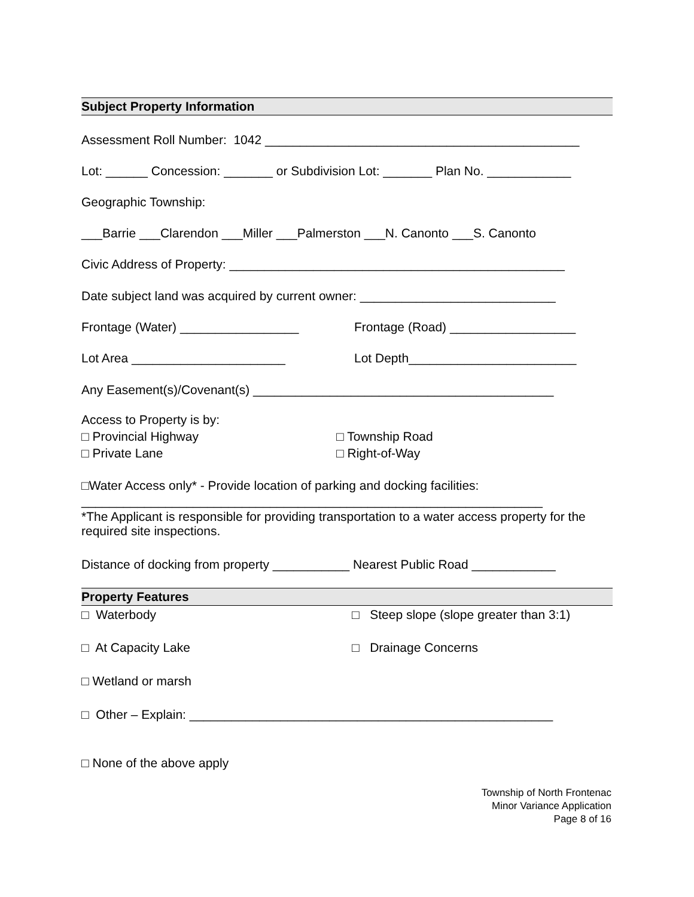Subject Property Information
Assessment Roll Number: 1042 _____________________________________________
Lot: ______ Concession: _______ or Subdivision Lot: _______ Plan No. ____________
Geographic Township:
___Barrie ___Clarendon ___Miller ___Palmerston ___N. Canonto ___S. Canonto
Civic Address of Property: ________________________________________________
Date subject land was acquired by current owner: ____________________________
Frontage (Water) _________________
Frontage (Road) __________________
Lot Area ______________________
Lot Depth________________________
Any Easement(s)/Covenant(s) ___________________________________________
Access to Property is by:
□ Provincial Highway
□ Township Road
□ Private Lane
□ Right-of-Way
□Water Access only* - Provide location of parking and docking facilities:
__________________________________________________________________
*The Applicant is responsible for providing transportation to a water access property for the required site inspections.
Distance of docking from property ___________ Nearest Public Road ____________
Property Features
□ Waterbody
□ Steep slope (slope greater than 3:1)
□ At Capacity Lake
□ Drainage Concerns
□ Wetland or marsh
□ Other – Explain: ____________________________________________________
□ None of the above apply
Township of North Frontenac
Minor Variance Application
Page 8 of 16